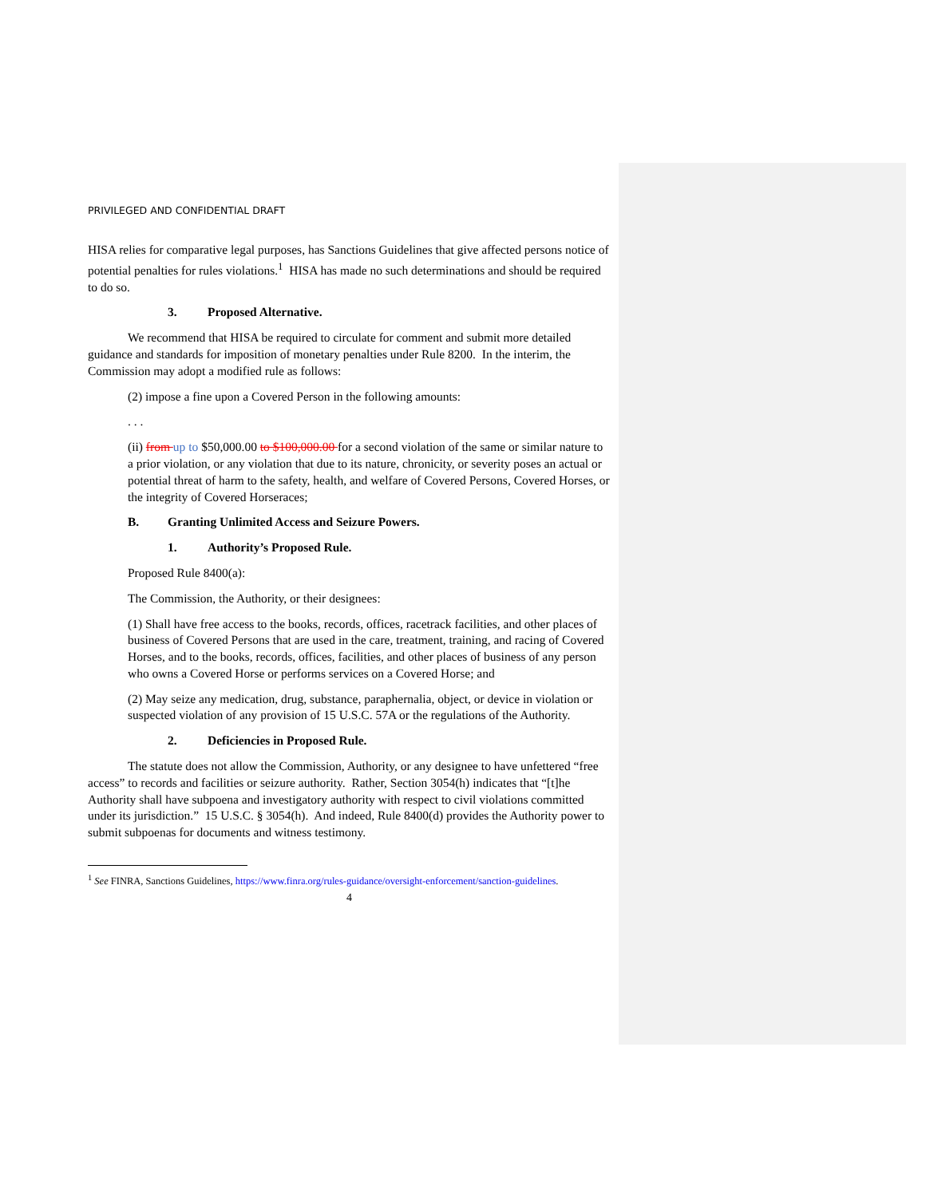PRIVILEGED AND CONFIDENTIAL DRAFT
HISA relies for comparative legal purposes, has Sanctions Guidelines that give affected persons notice of potential penalties for rules violations.<sup>1</sup> HISA has made no such determinations and should be required to do so.
3. Proposed Alternative.
We recommend that HISA be required to circulate for comment and submit more detailed guidance and standards for imposition of monetary penalties under Rule 8200. In the interim, the Commission may adopt a modified rule as follows:
(2) impose a fine upon a Covered Person in the following amounts:
. . .
(ii) from up to $50,000.00 to $100,000.00 for a second violation of the same or similar nature to a prior violation, or any violation that due to its nature, chronicity, or severity poses an actual or potential threat of harm to the safety, health, and welfare of Covered Persons, Covered Horses, or the integrity of Covered Horseraces;
B. Granting Unlimited Access and Seizure Powers.
1. Authority’s Proposed Rule.
Proposed Rule 8400(a):
The Commission, the Authority, or their designees:
(1) Shall have free access to the books, records, offices, racetrack facilities, and other places of business of Covered Persons that are used in the care, treatment, training, and racing of Covered Horses, and to the books, records, offices, facilities, and other places of business of any person who owns a Covered Horse or performs services on a Covered Horse; and
(2) May seize any medication, drug, substance, paraphernalia, object, or device in violation or suspected violation of any provision of 15 U.S.C. 57A or the regulations of the Authority.
2. Deficiencies in Proposed Rule.
The statute does not allow the Commission, Authority, or any designee to have unfettered “free access” to records and facilities or seizure authority. Rather, Section 3054(h) indicates that “[t]he Authority shall have subpoena and investigatory authority with respect to civil violations committed under its jurisdiction.” 15 U.S.C. § 3054(h). And indeed, Rule 8400(d) provides the Authority power to submit subpoenas for documents and witness testimony.
<sup>1</sup> See FINRA, Sanctions Guidelines, https://www.finra.org/rules-guidance/oversight-enforcement/sanction-guidelines.
4